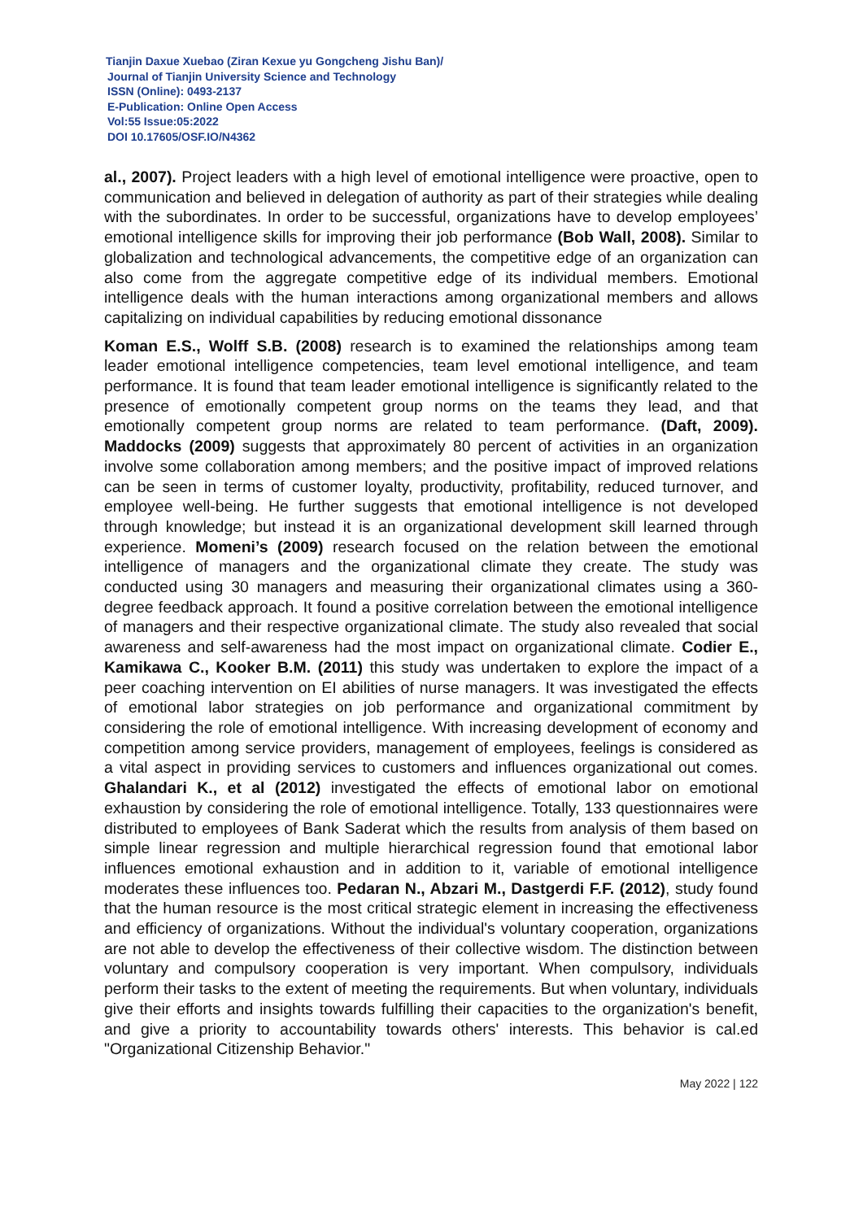Tianjin Daxue Xuebao (Ziran Kexue yu Gongcheng Jishu Ban)/
Journal of Tianjin University Science and Technology
ISSN (Online): 0493-2137
E-Publication: Online Open Access
Vol:55 Issue:05:2022
DOI 10.17605/OSF.IO/N4362
al., 2007). Project leaders with a high level of emotional intelligence were proactive, open to communication and believed in delegation of authority as part of their strategies while dealing with the subordinates. In order to be successful, organizations have to develop employees’ emotional intelligence skills for improving their job performance (Bob Wall, 2008). Similar to globalization and technological advancements, the competitive edge of an organization can also come from the aggregate competitive edge of its individual members. Emotional intelligence deals with the human interactions among organizational members and allows capitalizing on individual capabilities by reducing emotional dissonance
Koman E.S., Wolff S.B. (2008) research is to examined the relationships among team leader emotional intelligence competencies, team level emotional intelligence, and team performance. It is found that team leader emotional intelligence is significantly related to the presence of emotionally competent group norms on the teams they lead, and that emotionally competent group norms are related to team performance. (Daft, 2009). Maddocks (2009) suggests that approximately 80 percent of activities in an organization involve some collaboration among members; and the positive impact of improved relations can be seen in terms of customer loyalty, productivity, profitability, reduced turnover, and employee well-being. He further suggests that emotional intelligence is not developed through knowledge; but instead it is an organizational development skill learned through experience. Momeni’s (2009) research focused on the relation between the emotional intelligence of managers and the organizational climate they create. The study was conducted using 30 managers and measuring their organizational climates using a 360-degree feedback approach. It found a positive correlation between the emotional intelligence of managers and their respective organizational climate. The study also revealed that social awareness and self-awareness had the most impact on organizational climate. Codier E., Kamikawa C., Kooker B.M. (2011) this study was undertaken to explore the impact of a peer coaching intervention on EI abilities of nurse managers. It was investigated the effects of emotional labor strategies on job performance and organizational commitment by considering the role of emotional intelligence. With increasing development of economy and competition among service providers, management of employees, feelings is considered as a vital aspect in providing services to customers and influences organizational out comes. Ghalandari K., et al (2012) investigated the effects of emotional labor on emotional exhaustion by considering the role of emotional intelligence. Totally, 133 questionnaires were distributed to employees of Bank Saderat which the results from analysis of them based on simple linear regression and multiple hierarchical regression found that emotional labor influences emotional exhaustion and in addition to it, variable of emotional intelligence moderates these influences too. Pedaran N., Abzari M., Dastgerdi F.F. (2012), study found that the human resource is the most critical strategic element in increasing the effectiveness and efficiency of organizations. Without the individual's voluntary cooperation, organizations are not able to develop the effectiveness of their collective wisdom. The distinction between voluntary and compulsory cooperation is very important. When compulsory, individuals perform their tasks to the extent of meeting the requirements. But when voluntary, individuals give their efforts and insights towards fulfilling their capacities to the organization's benefit, and give a priority to accountability towards others' interests. This behavior is cal.ed "Organizational Citizenship Behavior."
May 2022 | 122